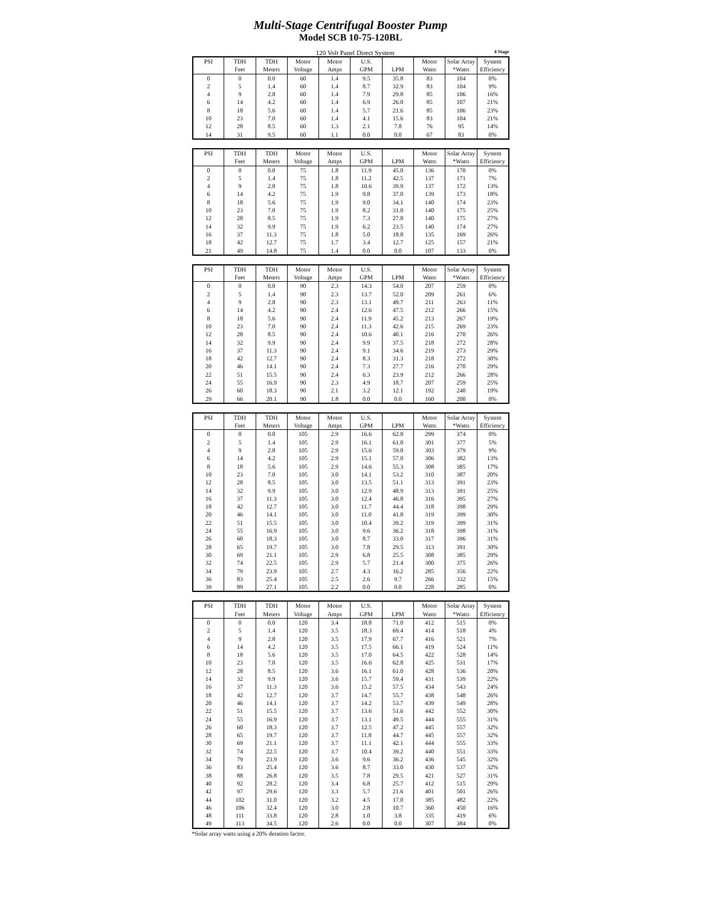Multi-Stage Centrifugal Booster Pump
Model SCB 10-75-120BL
120 Volt Panel Direct System 4 Stage
| PSI | TDH | TDH | Motor | Motor | U.S. | | Motor | Solar Array | System |
| --- | --- | --- | --- | --- | --- | --- | --- | --- | --- |
| | Feet | Meters | Voltage | Amps | GPM | LPM | Watts | *Watts | Efficiency |
| 0 | 0 | 0.0 | 60 | 1.4 | 9.5 | 35.8 | 83 | 104 | 0% |
| 2 | 5 | 1.4 | 60 | 1.4 | 8.7 | 32.9 | 83 | 104 | 9% |
| 4 | 9 | 2.8 | 60 | 1.4 | 7.9 | 29.8 | 85 | 106 | 16% |
| 6 | 14 | 4.2 | 60 | 1.4 | 6.9 | 26.0 | 85 | 107 | 21% |
| 8 | 18 | 5.6 | 60 | 1.4 | 5.7 | 21.6 | 85 | 106 | 23% |
| 10 | 23 | 7.0 | 60 | 1.4 | 4.1 | 15.6 | 83 | 104 | 21% |
| 12 | 28 | 8.5 | 60 | 1.3 | 2.1 | 7.8 | 76 | 95 | 14% |
| 14 | 31 | 9.5 | 60 | 1.1 | 0.0 | 0.0 | 67 | 83 | 0% |
| PSI | TDH | TDH | Motor | Motor | U.S. | | Motor | Solar Array | System |
| --- | --- | --- | --- | --- | --- | --- | --- | --- | --- |
| | Feet | Meters | Voltage | Amps | GPM | LPM | Watts | *Watts | Efficiency |
| 0 | 0 | 0.0 | 75 | 1.8 | 11.9 | 45.0 | 136 | 170 | 0% |
| 2 | 5 | 1.4 | 75 | 1.8 | 11.2 | 42.5 | 137 | 171 | 7% |
| 4 | 9 | 2.8 | 75 | 1.8 | 10.6 | 39.9 | 137 | 172 | 13% |
| 6 | 14 | 4.2 | 75 | 1.9 | 9.8 | 37.0 | 139 | 173 | 18% |
| 8 | 18 | 5.6 | 75 | 1.9 | 9.0 | 34.1 | 140 | 174 | 23% |
| 10 | 23 | 7.0 | 75 | 1.9 | 8.2 | 31.0 | 140 | 175 | 25% |
| 12 | 28 | 8.5 | 75 | 1.9 | 7.3 | 27.8 | 140 | 175 | 27% |
| 14 | 32 | 9.9 | 75 | 1.9 | 6.2 | 23.5 | 140 | 174 | 27% |
| 16 | 37 | 11.3 | 75 | 1.8 | 5.0 | 18.8 | 135 | 169 | 26% |
| 18 | 42 | 12.7 | 75 | 1.7 | 3.4 | 12.7 | 125 | 157 | 21% |
| 21 | 49 | 14.8 | 75 | 1.4 | 0.0 | 0.0 | 107 | 133 | 0% |
| PSI | TDH | TDH | Motor | Motor | U.S. | | Motor | Solar Array | System |
| --- | --- | --- | --- | --- | --- | --- | --- | --- | --- |
| | Feet | Meters | Voltage | Amps | GPM | LPM | Watts | *Watts | Efficiency |
| 0 | 0 | 0.0 | 90 | 2.3 | 14.3 | 54.0 | 207 | 259 | 0% |
| 2 | 5 | 1.4 | 90 | 2.3 | 13.7 | 52.0 | 209 | 261 | 6% |
| 4 | 9 | 2.8 | 90 | 2.3 | 13.1 | 49.7 | 211 | 263 | 11% |
| 6 | 14 | 4.2 | 90 | 2.4 | 12.6 | 47.5 | 212 | 266 | 15% |
| 8 | 18 | 5.6 | 90 | 2.4 | 11.9 | 45.2 | 213 | 267 | 19% |
| 10 | 23 | 7.0 | 90 | 2.4 | 11.3 | 42.6 | 215 | 269 | 23% |
| 12 | 28 | 8.5 | 90 | 2.4 | 10.6 | 40.1 | 216 | 270 | 26% |
| 14 | 32 | 9.9 | 90 | 2.4 | 9.9 | 37.5 | 218 | 272 | 28% |
| 16 | 37 | 11.3 | 90 | 2.4 | 9.1 | 34.6 | 219 | 273 | 29% |
| 18 | 42 | 12.7 | 90 | 2.4 | 8.3 | 31.3 | 218 | 272 | 30% |
| 20 | 46 | 14.1 | 90 | 2.4 | 7.3 | 27.7 | 216 | 270 | 29% |
| 22 | 51 | 15.5 | 90 | 2.4 | 6.3 | 23.9 | 212 | 266 | 28% |
| 24 | 55 | 16.9 | 90 | 2.3 | 4.9 | 18.7 | 207 | 259 | 25% |
| 26 | 60 | 18.3 | 90 | 2.1 | 3.2 | 12.1 | 192 | 240 | 19% |
| 29 | 66 | 20.1 | 90 | 1.8 | 0.0 | 0.0 | 160 | 200 | 0% |
| PSI | TDH | TDH | Motor | Motor | U.S. | | Motor | Solar Array | System |
| --- | --- | --- | --- | --- | --- | --- | --- | --- | --- |
| | Feet | Meters | Voltage | Amps | GPM | LPM | Watts | *Watts | Efficiency |
| 0 | 0 | 0.0 | 105 | 2.9 | 16.6 | 62.8 | 299 | 374 | 0% |
| 2 | 5 | 1.4 | 105 | 2.9 | 16.1 | 61.0 | 301 | 377 | 5% |
| 4 | 9 | 2.8 | 105 | 2.9 | 15.6 | 59.0 | 303 | 379 | 9% |
| 6 | 14 | 4.2 | 105 | 2.9 | 15.1 | 57.0 | 306 | 382 | 13% |
| 8 | 18 | 5.6 | 105 | 2.9 | 14.6 | 55.3 | 308 | 385 | 17% |
| 10 | 23 | 7.0 | 105 | 3.0 | 14.1 | 53.2 | 310 | 387 | 20% |
| 12 | 28 | 8.5 | 105 | 3.0 | 13.5 | 51.1 | 313 | 391 | 23% |
| 14 | 32 | 9.9 | 105 | 3.0 | 12.9 | 48.9 | 313 | 391 | 25% |
| 16 | 37 | 11.3 | 105 | 3.0 | 12.4 | 46.8 | 316 | 395 | 27% |
| 18 | 42 | 12.7 | 105 | 3.0 | 11.7 | 44.4 | 318 | 398 | 29% |
| 20 | 46 | 14.1 | 105 | 3.0 | 11.0 | 41.8 | 319 | 399 | 30% |
| 22 | 51 | 15.5 | 105 | 3.0 | 10.4 | 39.2 | 319 | 399 | 31% |
| 24 | 55 | 16.9 | 105 | 3.0 | 9.6 | 36.2 | 318 | 398 | 31% |
| 26 | 60 | 18.3 | 105 | 3.0 | 8.7 | 33.0 | 317 | 396 | 31% |
| 28 | 65 | 19.7 | 105 | 3.0 | 7.8 | 29.5 | 313 | 391 | 30% |
| 30 | 69 | 21.1 | 105 | 2.9 | 6.8 | 25.5 | 308 | 385 | 29% |
| 32 | 74 | 22.5 | 105 | 2.9 | 5.7 | 21.4 | 300 | 375 | 26% |
| 34 | 79 | 23.9 | 105 | 2.7 | 4.3 | 16.2 | 285 | 356 | 22% |
| 36 | 83 | 25.4 | 105 | 2.5 | 2.6 | 9.7 | 266 | 332 | 15% |
| 39 | 89 | 27.1 | 105 | 2.2 | 0.0 | 0.0 | 228 | 285 | 0% |
| PSI | TDH | TDH | Motor | Motor | U.S. | | Motor | Solar Array | System |
| --- | --- | --- | --- | --- | --- | --- | --- | --- | --- |
| | Feet | Meters | Voltage | Amps | GPM | LPM | Watts | *Watts | Efficiency |
| 0 | 0 | 0.0 | 120 | 3.4 | 18.8 | 71.0 | 412 | 515 | 0% |
| 2 | 5 | 1.4 | 120 | 3.5 | 18.3 | 69.4 | 414 | 518 | 4% |
| 4 | 9 | 2.8 | 120 | 3.5 | 17.9 | 67.7 | 416 | 521 | 7% |
| 6 | 14 | 4.2 | 120 | 3.5 | 17.5 | 66.1 | 419 | 524 | 11% |
| 8 | 18 | 5.6 | 120 | 3.5 | 17.0 | 64.5 | 422 | 528 | 14% |
| 10 | 23 | 7.0 | 120 | 3.5 | 16.6 | 62.8 | 425 | 531 | 17% |
| 12 | 28 | 8.5 | 120 | 3.6 | 16.1 | 61.0 | 428 | 536 | 20% |
| 14 | 32 | 9.9 | 120 | 3.6 | 15.7 | 59.4 | 431 | 539 | 22% |
| 16 | 37 | 11.3 | 120 | 3.6 | 15.2 | 57.5 | 434 | 543 | 24% |
| 18 | 42 | 12.7 | 120 | 3.7 | 14.7 | 55.7 | 438 | 548 | 26% |
| 20 | 46 | 14.1 | 120 | 3.7 | 14.2 | 53.7 | 439 | 549 | 28% |
| 22 | 51 | 15.5 | 120 | 3.7 | 13.6 | 51.6 | 442 | 552 | 30% |
| 24 | 55 | 16.9 | 120 | 3.7 | 13.1 | 49.5 | 444 | 555 | 31% |
| 26 | 60 | 18.3 | 120 | 3.7 | 12.5 | 47.2 | 445 | 557 | 32% |
| 28 | 65 | 19.7 | 120 | 3.7 | 11.8 | 44.7 | 445 | 557 | 32% |
| 30 | 69 | 21.1 | 120 | 3.7 | 11.1 | 42.1 | 444 | 555 | 33% |
| 32 | 74 | 22.5 | 120 | 3.7 | 10.4 | 39.2 | 440 | 551 | 33% |
| 34 | 79 | 23.9 | 120 | 3.6 | 9.6 | 36.2 | 436 | 545 | 32% |
| 36 | 83 | 25.4 | 120 | 3.6 | 8.7 | 33.0 | 430 | 537 | 32% |
| 38 | 88 | 26.8 | 120 | 3.5 | 7.8 | 29.5 | 421 | 527 | 31% |
| 40 | 92 | 28.2 | 120 | 3.4 | 6.8 | 25.7 | 412 | 515 | 29% |
| 42 | 97 | 29.6 | 120 | 3.3 | 5.7 | 21.6 | 401 | 501 | 26% |
| 44 | 102 | 31.0 | 120 | 3.2 | 4.5 | 17.0 | 385 | 482 | 22% |
| 46 | 106 | 32.4 | 120 | 3.0 | 2.8 | 10.7 | 360 | 450 | 16% |
| 48 | 111 | 33.8 | 120 | 2.8 | 1.0 | 3.8 | 335 | 419 | 6% |
| 49 | 113 | 34.5 | 120 | 2.6 | 0.0 | 0.0 | 307 | 384 | 0% |
*Solar array watts using a 20% deration factor.